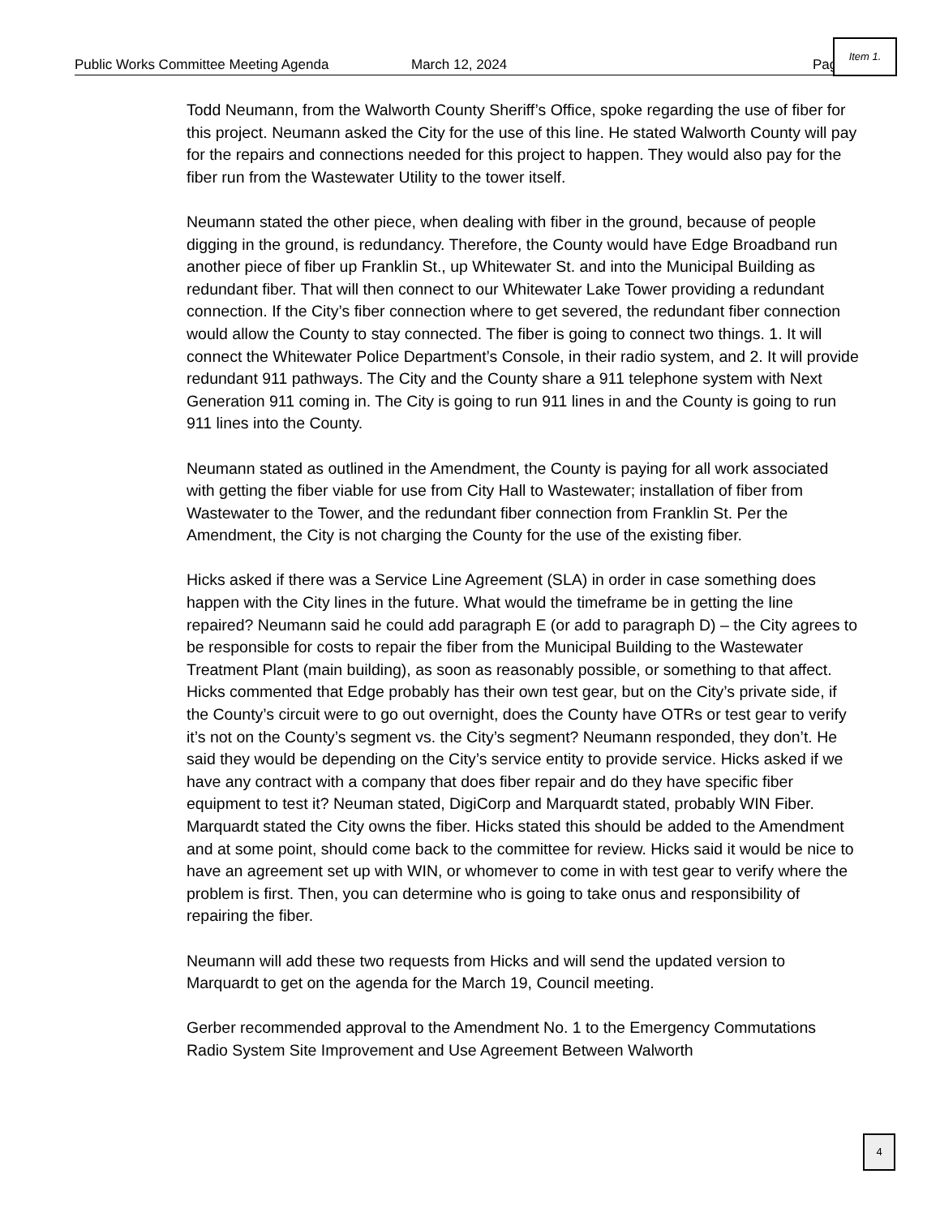Public Works Committee Meeting Agenda March 12, 2024 Pag
Item 1.
Todd Neumann, from the Walworth County Sheriff’s Office, spoke regarding the use of fiber for this project. Neumann asked the City for the use of this line. He stated Walworth County will pay for the repairs and connections needed for this project to happen. They would also pay for the fiber run from the Wastewater Utility to the tower itself.
Neumann stated the other piece, when dealing with fiber in the ground, because of people digging in the ground, is redundancy. Therefore, the County would have Edge Broadband run another piece of fiber up Franklin St., up Whitewater St. and into the Municipal Building as redundant fiber. That will then connect to our Whitewater Lake Tower providing a redundant connection. If the City’s fiber connection where to get severed, the redundant fiber connection would allow the County to stay connected. The fiber is going to connect two things. 1. It will connect the Whitewater Police Department’s Console, in their radio system, and 2. It will provide redundant 911 pathways. The City and the County share a 911 telephone system with Next Generation 911 coming in. The City is going to run 911 lines in and the County is going to run 911 lines into the County.
Neumann stated as outlined in the Amendment, the County is paying for all work associated with getting the fiber viable for use from City Hall to Wastewater; installation of fiber from Wastewater to the Tower, and the redundant fiber connection from Franklin St. Per the Amendment, the City is not charging the County for the use of the existing fiber.
Hicks asked if there was a Service Line Agreement (SLA) in order in case something does happen with the City lines in the future. What would the timeframe be in getting the line repaired? Neumann said he could add paragraph E (or add to paragraph D) – the City agrees to be responsible for costs to repair the fiber from the Municipal Building to the Wastewater Treatment Plant (main building), as soon as reasonably possible, or something to that affect. Hicks commented that Edge probably has their own test gear, but on the City’s private side, if the County’s circuit were to go out overnight, does the County have OTRs or test gear to verify it’s not on the County’s segment vs. the City’s segment? Neumann responded, they don’t. He said they would be depending on the City’s service entity to provide service. Hicks asked if we have any contract with a company that does fiber repair and do they have specific fiber equipment to test it? Neuman stated, DigiCorp and Marquardt stated, probably WIN Fiber. Marquardt stated the City owns the fiber. Hicks stated this should be added to the Amendment and at some point, should come back to the committee for review. Hicks said it would be nice to have an agreement set up with WIN, or whomever to come in with test gear to verify where the problem is first. Then, you can determine who is going to take onus and responsibility of repairing the fiber.
Neumann will add these two requests from Hicks and will send the updated version to Marquardt to get on the agenda for the March 19, Council meeting.
Gerber recommended approval to the Amendment No. 1 to the Emergency Commutations Radio System Site Improvement and Use Agreement Between Walworth
4